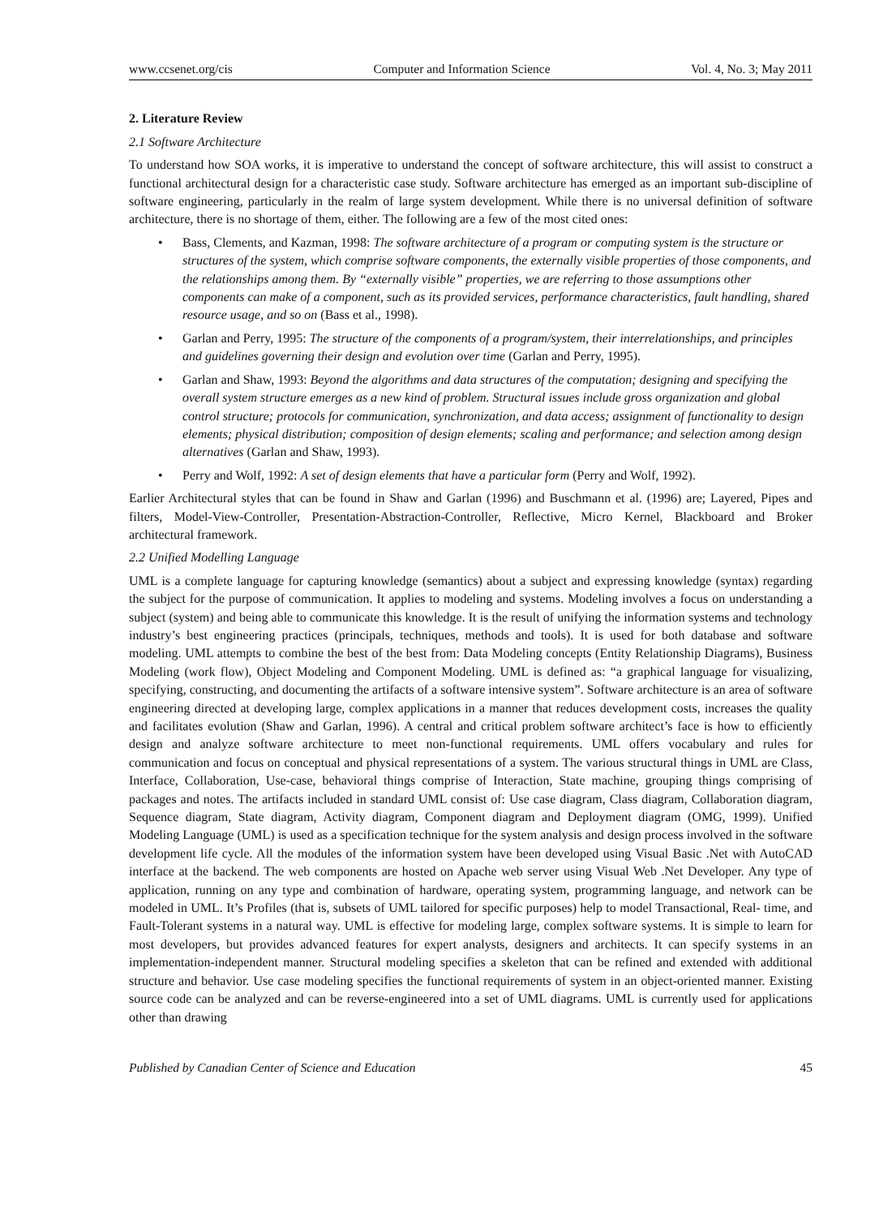www.ccsenet.org/cis Computer and Information Science Vol. 4, No. 3; May 2011
2. Literature Review
2.1 Software Architecture
To understand how SOA works, it is imperative to understand the concept of software architecture, this will assist to construct a functional architectural design for a characteristic case study. Software architecture has emerged as an important sub-discipline of software engineering, particularly in the realm of large system development. While there is no universal definition of software architecture, there is no shortage of them, either. The following are a few of the most cited ones:
• Bass, Clements, and Kazman, 1998: The software architecture of a program or computing system is the structure or structures of the system, which comprise software components, the externally visible properties of those components, and the relationships among them. By “externally visible” properties, we are referring to those assumptions other components can make of a component, such as its provided services, performance characteristics, fault handling, shared resource usage, and so on (Bass et al., 1998).
• Garlan and Perry, 1995: The structure of the components of a program/system, their interrelationships, and principles and guidelines governing their design and evolution over time (Garlan and Perry, 1995).
• Garlan and Shaw, 1993: Beyond the algorithms and data structures of the computation; designing and specifying the overall system structure emerges as a new kind of problem. Structural issues include gross organization and global control structure; protocols for communication, synchronization, and data access; assignment of functionality to design elements; physical distribution; composition of design elements; scaling and performance; and selection among design alternatives (Garlan and Shaw, 1993).
• Perry and Wolf, 1992: A set of design elements that have a particular form (Perry and Wolf, 1992).
Earlier Architectural styles that can be found in Shaw and Garlan (1996) and Buschmann et al. (1996) are; Layered, Pipes and filters, Model-View-Controller, Presentation-Abstraction-Controller, Reflective, Micro Kernel, Blackboard and Broker architectural framework.
2.2 Unified Modelling Language
UML is a complete language for capturing knowledge (semantics) about a subject and expressing knowledge (syntax) regarding the subject for the purpose of communication. It applies to modeling and systems. Modeling involves a focus on understanding a subject (system) and being able to communicate this knowledge. It is the result of unifying the information systems and technology industry’s best engineering practices (principals, techniques, methods and tools). It is used for both database and software modeling. UML attempts to combine the best of the best from: Data Modeling concepts (Entity Relationship Diagrams), Business Modeling (work flow), Object Modeling and Component Modeling. UML is defined as: “a graphical language for visualizing, specifying, constructing, and documenting the artifacts of a software intensive system”. Software architecture is an area of software engineering directed at developing large, complex applications in a manner that reduces development costs, increases the quality and facilitates evolution (Shaw and Garlan, 1996). A central and critical problem software architect’s face is how to efficiently design and analyze software architecture to meet non-functional requirements. UML offers vocabulary and rules for communication and focus on conceptual and physical representations of a system. The various structural things in UML are Class, Interface, Collaboration, Use-case, behavioral things comprise of Interaction, State machine, grouping things comprising of packages and notes. The artifacts included in standard UML consist of: Use case diagram, Class diagram, Collaboration diagram, Sequence diagram, State diagram, Activity diagram, Component diagram and Deployment diagram (OMG, 1999). Unified Modeling Language (UML) is used as a specification technique for the system analysis and design process involved in the software development life cycle. All the modules of the information system have been developed using Visual Basic .Net with AutoCAD interface at the backend. The web components are hosted on Apache web server using Visual Web .Net Developer. Any type of application, running on any type and combination of hardware, operating system, programming language, and network can be modeled in UML. It’s Profiles (that is, subsets of UML tailored for specific purposes) help to model Transactional, Real- time, and Fault-Tolerant systems in a natural way. UML is effective for modeling large, complex software systems. It is simple to learn for most developers, but provides advanced features for expert analysts, designers and architects. It can specify systems in an implementation-independent manner. Structural modeling specifies a skeleton that can be refined and extended with additional structure and behavior. Use case modeling specifies the functional requirements of system in an object-oriented manner. Existing source code can be analyzed and can be reverse-engineered into a set of UML diagrams. UML is currently used for applications other than drawing
Published by Canadian Center of Science and Education 45